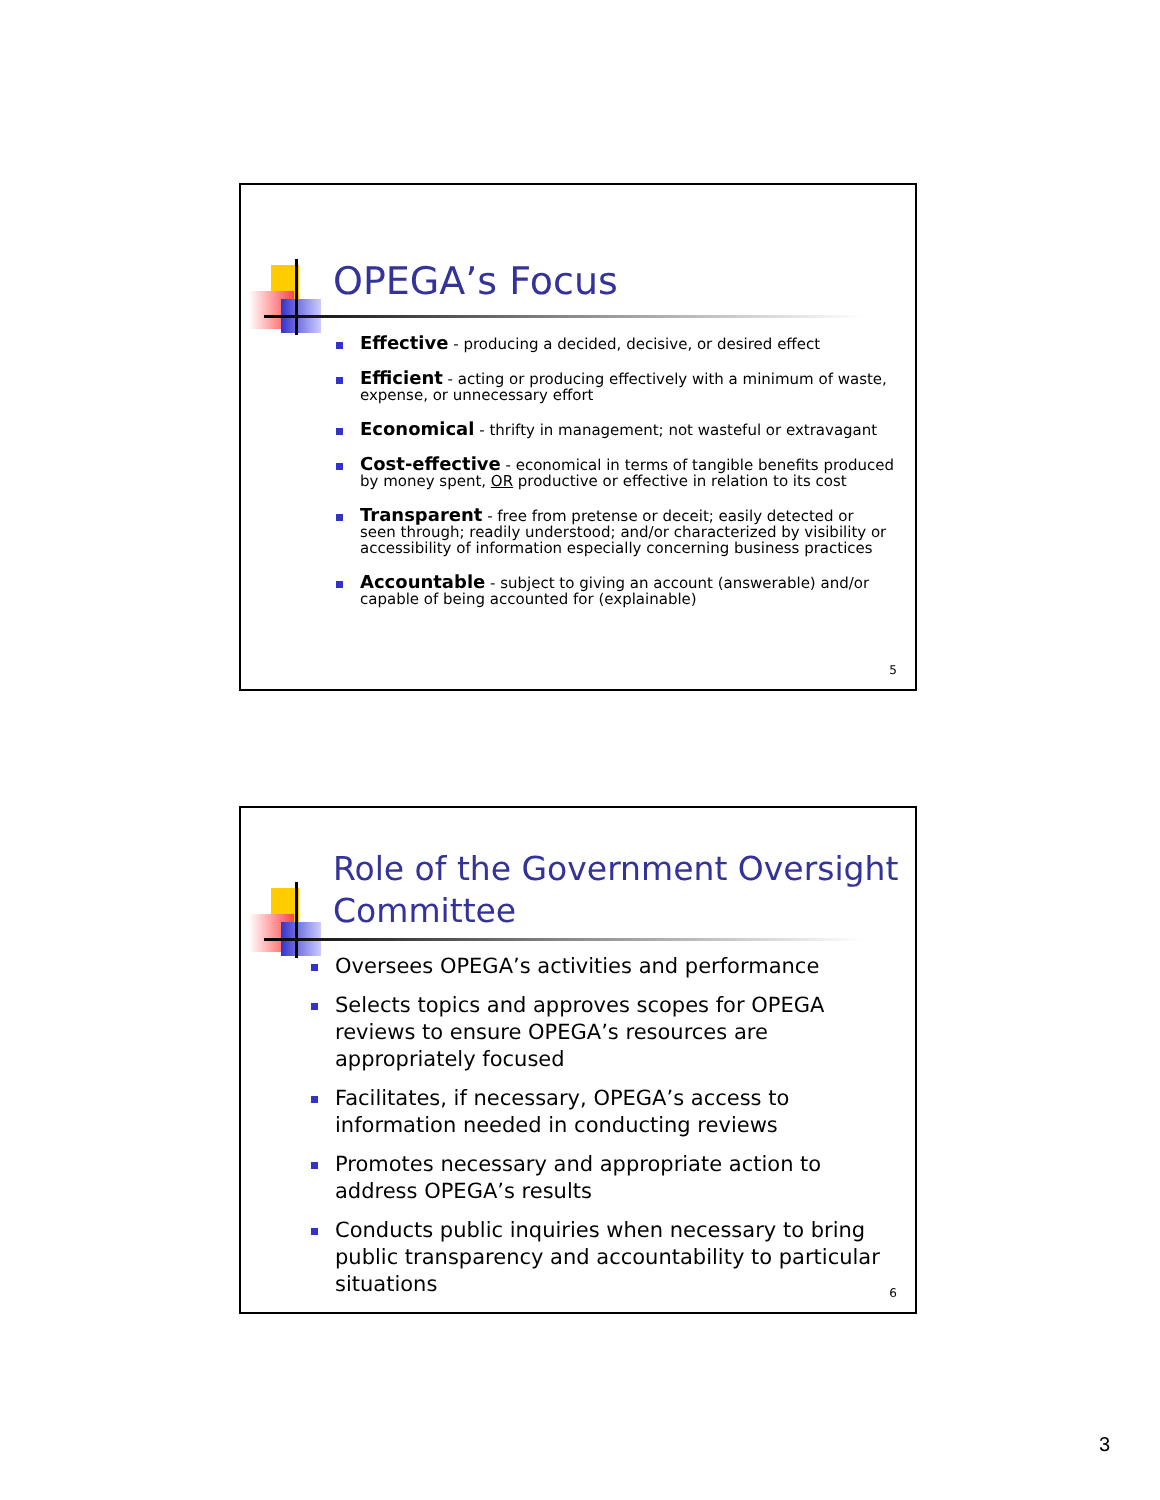OPEGA’s Focus
Effective - producing a decided, decisive, or desired effect
Efficient - acting or producing effectively with a minimum of waste, expense, or unnecessary effort
Economical - thrifty in management; not wasteful or extravagant
Cost-effective - economical in terms of tangible benefits produced by money spent, OR productive or effective in relation to its cost
Transparent - free from pretense or deceit; easily detected or seen through; readily understood; and/or characterized by visibility or accessibility of information especially concerning business practices
Accountable - subject to giving an account (answerable) and/or capable of being accounted for (explainable)
5
Role of the Government Oversight Committee
Oversees OPEGA’s activities and performance
Selects topics and approves scopes for OPEGA reviews to ensure OPEGA’s resources are appropriately focused
Facilitates, if necessary, OPEGA’s access to information needed in conducting reviews
Promotes necessary and appropriate action to address OPEGA’s results
Conducts public inquiries when necessary to bring public transparency and accountability to particular situations
6
3